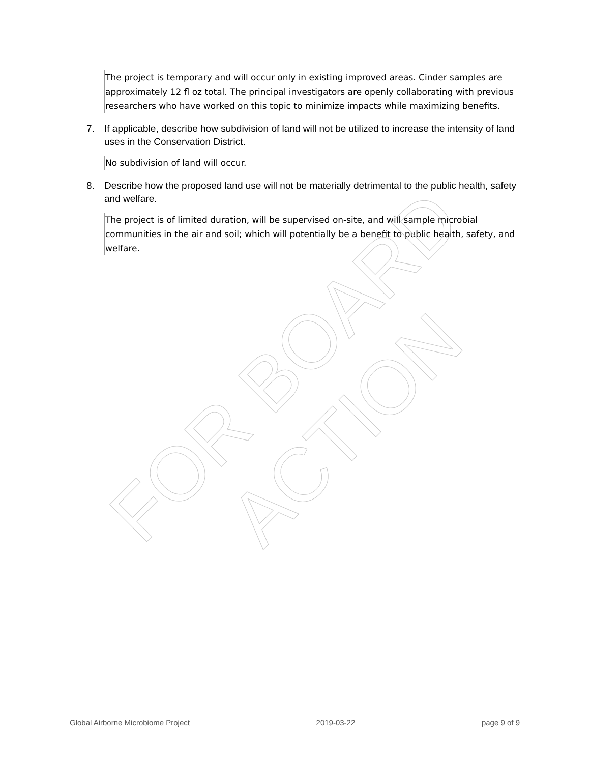FOR BOARD ACTION
The project is temporary and will occur only in existing improved areas. Cinder samples are approximately 12 fl oz total. The principal investigators are openly collaborating with previous researchers who have worked on this topic to minimize impacts while maximizing benefits.
7. If applicable, describe how subdivision of land will not be utilized to increase the intensity of land uses in the Conservation District.
No subdivision of land will occur.
8. Describe how the proposed land use will not be materially detrimental to the public health, safety and welfare.
The project is of limited duration, will be supervised on-site, and will sample microbial communities in the air and soil; which will potentially be a benefit to public health, safety, and welfare.
Global Airborne Microbiome Project 2019-03-22 page 9 of 9